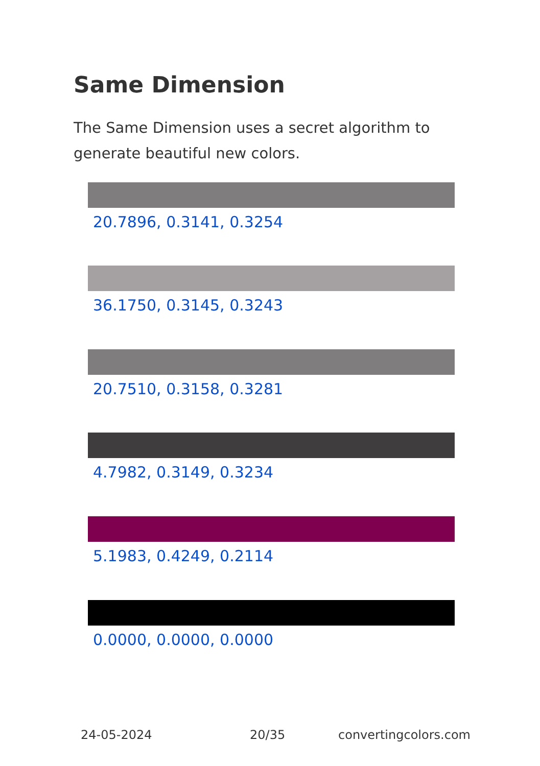Same Dimension
The Same Dimension uses a secret algorithm to generate beautiful new colors.
20.7896, 0.3141, 0.3254
36.1750, 0.3145, 0.3243
20.7510, 0.3158, 0.3281
4.7982, 0.3149, 0.3234
5.1983, 0.4249, 0.2114
0.0000, 0.0000, 0.0000
24-05-2024 20/35 convertingcolors.com